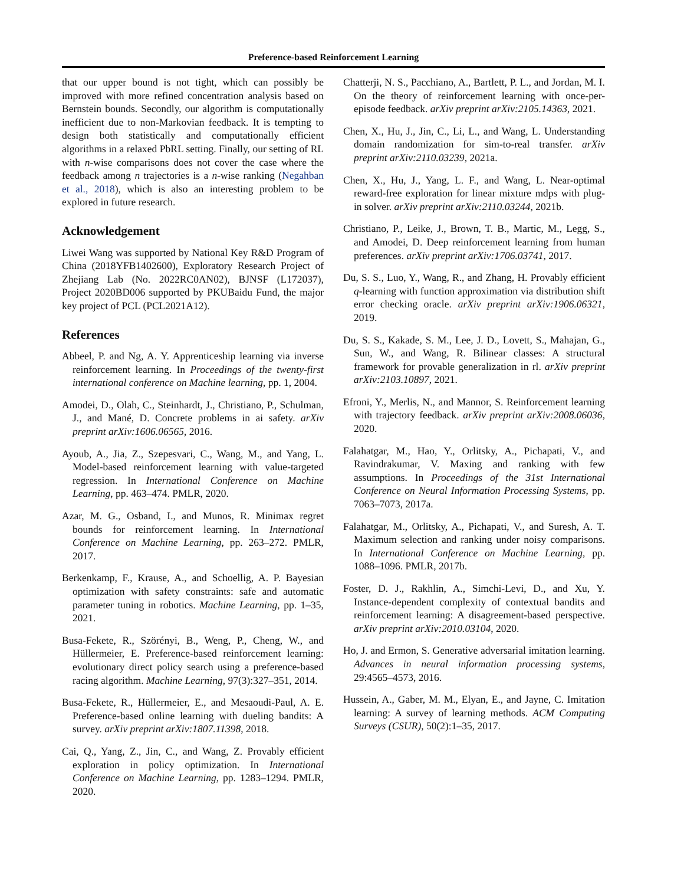Preference-based Reinforcement Learning
that our upper bound is not tight, which can possibly be improved with more refined concentration analysis based on Bernstein bounds. Secondly, our algorithm is computationally inefficient due to non-Markovian feedback. It is tempting to design both statistically and computationally efficient algorithms in a relaxed PbRL setting. Finally, our setting of RL with n-wise comparisons does not cover the case where the feedback among n trajectories is a n-wise ranking (Negahban et al., 2018), which is also an interesting problem to be explored in future research.
Acknowledgement
Liwei Wang was supported by National Key R&D Program of China (2018YFB1402600), Exploratory Research Project of Zhejiang Lab (No. 2022RC0AN02), BJNSF (L172037), Project 2020BD006 supported by PKUBaidu Fund, the major key project of PCL (PCL2021A12).
References
Abbeel, P. and Ng, A. Y. Apprenticeship learning via inverse reinforcement learning. In Proceedings of the twenty-first international conference on Machine learning, pp. 1, 2004.
Amodei, D., Olah, C., Steinhardt, J., Christiano, P., Schulman, J., and Mané, D. Concrete problems in ai safety. arXiv preprint arXiv:1606.06565, 2016.
Ayoub, A., Jia, Z., Szepesvari, C., Wang, M., and Yang, L. Model-based reinforcement learning with value-targeted regression. In International Conference on Machine Learning, pp. 463–474. PMLR, 2020.
Azar, M. G., Osband, I., and Munos, R. Minimax regret bounds for reinforcement learning. In International Conference on Machine Learning, pp. 263–272. PMLR, 2017.
Berkenkamp, F., Krause, A., and Schoellig, A. P. Bayesian optimization with safety constraints: safe and automatic parameter tuning in robotics. Machine Learning, pp. 1–35, 2021.
Busa-Fekete, R., Szörényi, B., Weng, P., Cheng, W., and Hüllermeier, E. Preference-based reinforcement learning: evolutionary direct policy search using a preference-based racing algorithm. Machine Learning, 97(3):327–351, 2014.
Busa-Fekete, R., Hüllermeier, E., and Mesaoudi-Paul, A. E. Preference-based online learning with dueling bandits: A survey. arXiv preprint arXiv:1807.11398, 2018.
Cai, Q., Yang, Z., Jin, C., and Wang, Z. Provably efficient exploration in policy optimization. In International Conference on Machine Learning, pp. 1283–1294. PMLR, 2020.
Chatterji, N. S., Pacchiano, A., Bartlett, P. L., and Jordan, M. I. On the theory of reinforcement learning with once-per-episode feedback. arXiv preprint arXiv:2105.14363, 2021.
Chen, X., Hu, J., Jin, C., Li, L., and Wang, L. Understanding domain randomization for sim-to-real transfer. arXiv preprint arXiv:2110.03239, 2021a.
Chen, X., Hu, J., Yang, L. F., and Wang, L. Near-optimal reward-free exploration for linear mixture mdps with plug-in solver. arXiv preprint arXiv:2110.03244, 2021b.
Christiano, P., Leike, J., Brown, T. B., Martic, M., Legg, S., and Amodei, D. Deep reinforcement learning from human preferences. arXiv preprint arXiv:1706.03741, 2017.
Du, S. S., Luo, Y., Wang, R., and Zhang, H. Provably efficient q-learning with function approximation via distribution shift error checking oracle. arXiv preprint arXiv:1906.06321, 2019.
Du, S. S., Kakade, S. M., Lee, J. D., Lovett, S., Mahajan, G., Sun, W., and Wang, R. Bilinear classes: A structural framework for provable generalization in rl. arXiv preprint arXiv:2103.10897, 2021.
Efroni, Y., Merlis, N., and Mannor, S. Reinforcement learning with trajectory feedback. arXiv preprint arXiv:2008.06036, 2020.
Falahatgar, M., Hao, Y., Orlitsky, A., Pichapati, V., and Ravindrakumar, V. Maxing and ranking with few assumptions. In Proceedings of the 31st International Conference on Neural Information Processing Systems, pp. 7063–7073, 2017a.
Falahatgar, M., Orlitsky, A., Pichapati, V., and Suresh, A. T. Maximum selection and ranking under noisy comparisons. In International Conference on Machine Learning, pp. 1088–1096. PMLR, 2017b.
Foster, D. J., Rakhlin, A., Simchi-Levi, D., and Xu, Y. Instance-dependent complexity of contextual bandits and reinforcement learning: A disagreement-based perspective. arXiv preprint arXiv:2010.03104, 2020.
Ho, J. and Ermon, S. Generative adversarial imitation learning. Advances in neural information processing systems, 29:4565–4573, 2016.
Hussein, A., Gaber, M. M., Elyan, E., and Jayne, C. Imitation learning: A survey of learning methods. ACM Computing Surveys (CSUR), 50(2):1–35, 2017.